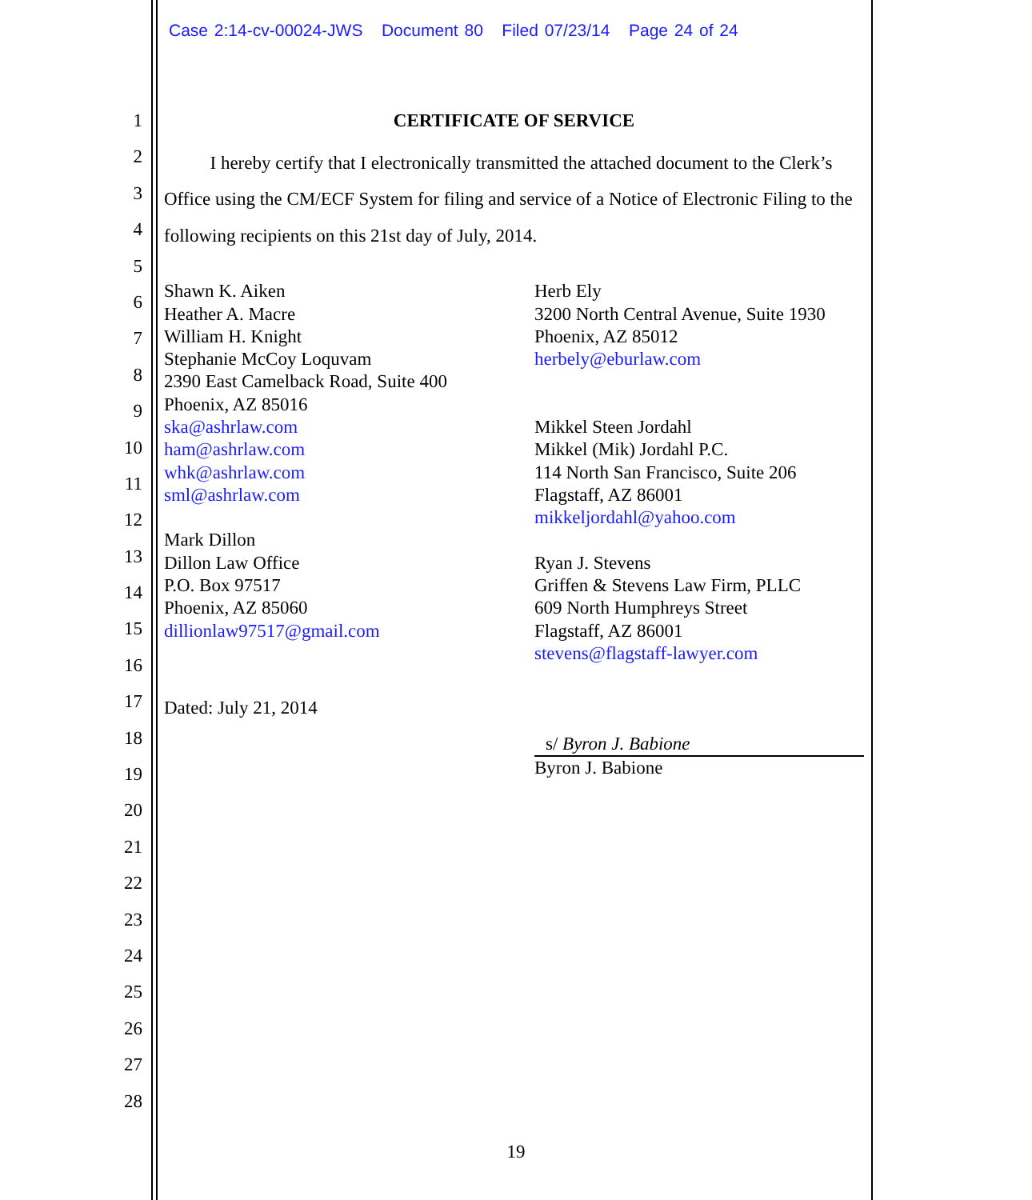Case 2:14-cv-00024-JWS Document 80 Filed 07/23/14 Page 24 of 24
1
2
3
4
5
6
7
8
9
10
11
12
13
14
15
16
17
18
19
20
21
22
23
24
25
26
27
28
CERTIFICATE OF SERVICE
I hereby certify that I electronically transmitted the attached document to the Clerk’s Office using the CM/ECF System for filing and service of a Notice of Electronic Filing to the following recipients on this 21st day of July, 2014.
Shawn K. Aiken
Heather A. Macre
William H. Knight
Stephanie McCoy Loquvam
2390 East Camelback Road, Suite 400
Phoenix, AZ 85016
ska@ashrlaw.com
ham@ashrlaw.com
whk@ashrlaw.com
sml@ashrlaw.com
Mark Dillon
Dillon Law Office
P.O. Box 97517
Phoenix, AZ 85060
dillionlaw97517@gmail.com
Dated: July 21, 2014
Herb Ely
3200 North Central Avenue, Suite 1930
Phoenix, AZ 85012
herbely@eburlaw.com
Mikkel Steen Jordahl
Mikkel (Mik) Jordahl P.C.
114 North San Francisco, Suite 206
Flagstaff, AZ 86001
mikkeljordahl@yahoo.com
Ryan J. Stevens
Griffen & Stevens Law Firm, PLLC
609 North Humphreys Street
Flagstaff, AZ 86001
stevens@flagstaff-lawyer.com
s/ Byron J. Babione
Byron J. Babione
19